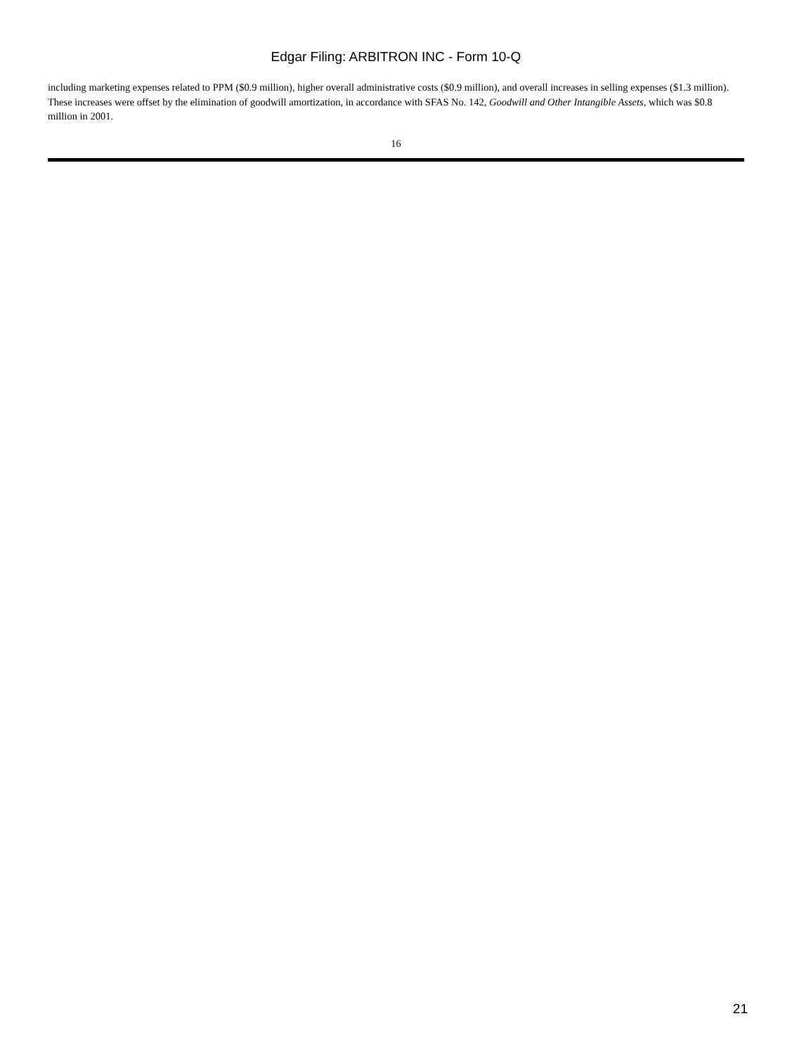Edgar Filing: ARBITRON INC - Form 10-Q
including marketing expenses related to PPM ($0.9 million), higher overall administrative costs ($0.9 million), and overall increases in selling expenses ($1.3 million). These increases were offset by the elimination of goodwill amortization, in accordance with SFAS No. 142, Goodwill and Other Intangible Assets, which was $0.8 million in 2001.
16
21